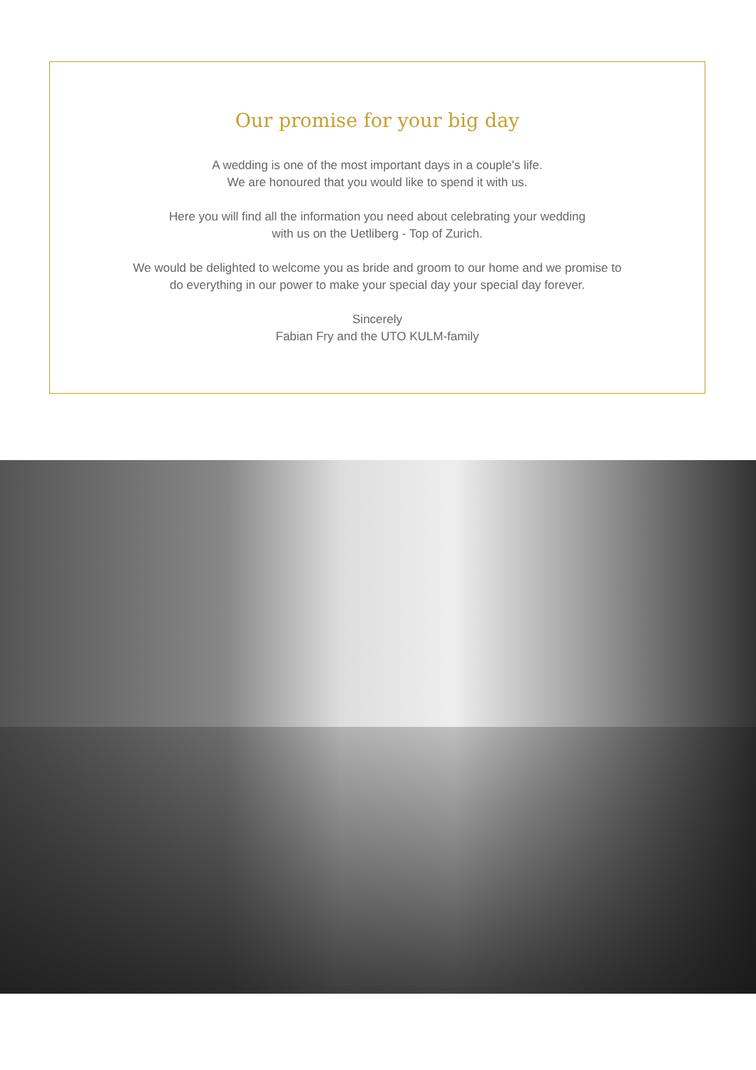Our promise for your big day
A wedding is one of the most important days in a couple's life.
We are honoured that you would like to spend it with us.
Here you will find all the information you need about celebrating your wedding
with us on the Uetliberg - Top of Zurich.
We would be delighted to welcome you as bride and groom to our home and we promise to
do everything in our power to make your special day your special day forever.
Sincerely
Fabian Fry and the UTO KULM-family